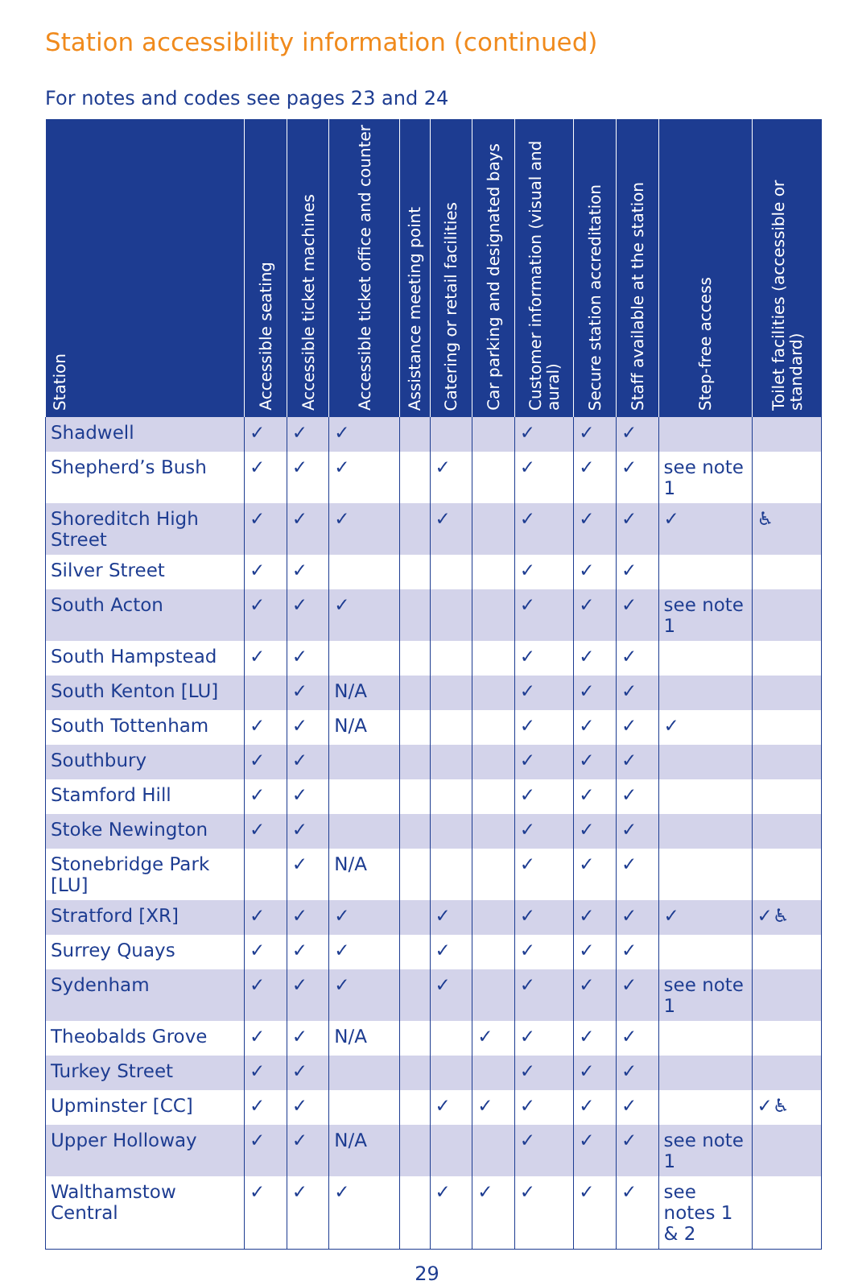Station accessibility information (continued)
For notes and codes see pages 23 and 24
| Station | Accessible seating | Accessible ticket machines | Accessible ticket office and counter | Assistance meeting point | Catering or retail facilities | Car parking and designated bays | Customer information (visual and aural) | Secure station accreditation | Staff available at the station | Step-free access | Toilet facilities (accessible or standard) |
| --- | --- | --- | --- | --- | --- | --- | --- | --- | --- | --- | --- |
| Shadwell | ✓ | ✓ | ✓ | | | | ✓ | ✓ | ✓ | | |
| Shepherd’s Bush | ✓ | ✓ | ✓ | | ✓ | | ✓ | ✓ | ✓ | see note 1 | |
| Shoreditch High Street | ✓ | ✓ | ✓ | | ✓ | | ✓ | ✓ | ✓ | ✓ | ♿ |
| Silver Street | ✓ | ✓ | | | | | ✓ | ✓ | ✓ | | |
| South Acton | ✓ | ✓ | ✓ | | | | ✓ | ✓ | ✓ | see note 1 | |
| South Hampstead | ✓ | ✓ | | | | | ✓ | ✓ | ✓ | | |
| South Kenton [LU] | | ✓ | N/A | | | | ✓ | ✓ | ✓ | | |
| South Tottenham | ✓ | ✓ | N/A | | | | ✓ | ✓ | ✓ | ✓ | |
| Southbury | ✓ | ✓ | | | | | ✓ | ✓ | ✓ | | |
| Stamford Hill | ✓ | ✓ | | | | | ✓ | ✓ | ✓ | | |
| Stoke Newington | ✓ | ✓ | | | | | ✓ | ✓ | ✓ | | |
| Stonebridge Park [LU] | | ✓ | N/A | | | | ✓ | ✓ | ✓ | | |
| Stratford [XR] | ✓ | ✓ | ✓ | | ✓ | | ✓ | ✓ | ✓ | ✓ | ✓♿ |
| Surrey Quays | ✓ | ✓ | ✓ | | ✓ | | ✓ | ✓ | ✓ | | |
| Sydenham | ✓ | ✓ | ✓ | | ✓ | | ✓ | ✓ | ✓ | see note 1 | |
| Theobalds Grove | ✓ | ✓ | N/A | | | ✓ | ✓ | ✓ | ✓ | | |
| Turkey Street | ✓ | ✓ | | | | | ✓ | ✓ | ✓ | | |
| Upminster [CC] | ✓ | ✓ | | | ✓ | ✓ | ✓ | ✓ | ✓ | | ✓♿ |
| Upper Holloway | ✓ | ✓ | N/A | | | | ✓ | ✓ | ✓ | see note 1 | |
| Walthamstow Central | ✓ | ✓ | ✓ | | ✓ | ✓ | ✓ | ✓ | ✓ | see notes 1 & 2 | |
29